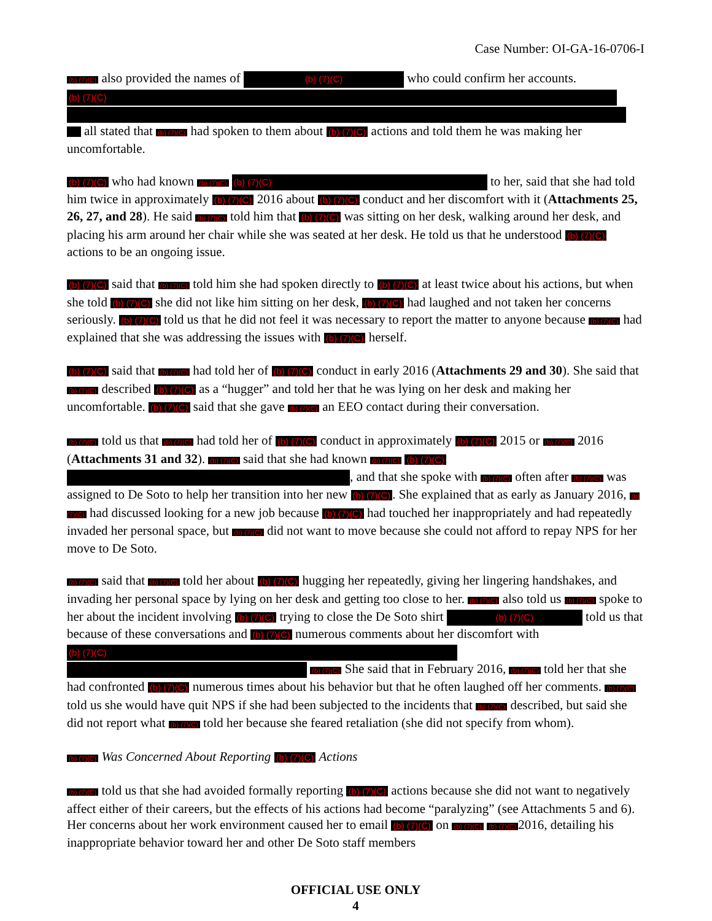Case Number: OI-GA-16-0706-I
(b) (7)(C) also provided the names of (b) (7)(C) who could confirm her accounts.
(b) (7)(C)
all stated that (b) (7)(C) had spoken to them about (b) (7)(C) actions and told them he was making her uncomfortable.
(b) (7)(C) who had known (b) (7)(C) (b) (7)(C) to her, said that she had told him twice in approximately (b) (7)(C) 2016 about (b) (7)(C) conduct and her discomfort with it (Attachments 25, 26, 27, and 28). He said (b) (7)(C) told him that (b) (7)(C) was sitting on her desk, walking around her desk, and placing his arm around her chair while she was seated at her desk. He told us that he understood (b) (7)(C) actions to be an ongoing issue.
(b) (7)(C) said that (b) (7)(C) told him she had spoken directly to (b) (7)(C) at least twice about his actions, but when she told (b) (7)(C) she did not like him sitting on her desk, (b) (7)(C) had laughed and not taken her concerns seriously. (b) (7)(C) told us that he did not feel it was necessary to report the matter to anyone because (b) (7)(C) had explained that she was addressing the issues with (b) (7)(C) herself.
(b) (7)(C) said that (b) (7)(C) had told her of (b) (7)(C) conduct in early 2016 (Attachments 29 and 30). She said that (b) (7)(C) described (b) (7)(C) as a “hugger” and told her that he was lying on her desk and making her uncomfortable. (b) (7)(C) said that she gave (b) (7)(C) an EEO contact during their conversation.
(b) (7)(C) told us that (b) (7)(C) had told her of (b) (7)(C) conduct in approximately (b) (7)(C) 2015 or (b) (7)(C) 2016 (Attachments 31 and 32). (b) (7)(C) said that she had known (b) (7)(C) (b) (7)(C) , and that she spoke with (b) (7)(C) often after (b) (7)(C) was assigned to De Soto to help her transition into her new (b) (7)(C). She explained that as early as January 2016, (b) (7)(C) had discussed looking for a new job because (b) (7)(C) had touched her inappropriately and had repeatedly invaded her personal space, but (b) (7)(C) did not want to move because she could not afford to repay NPS for her move to De Soto.
(b) (7)(C) said that (b) (7)(C) told her about (b) (7)(C) hugging her repeatedly, giving her lingering handshakes, and invading her personal space by lying on her desk and getting too close to her. (b) (7)(C) also told us (b) (7)(C) spoke to her about the incident involving (b) (7)(C) trying to close the De Soto shirt (b) (7)(C) told us that because of these conversations and (b) (7)(C) numerous comments about her discomfort with (b) (7)(C) (b) (7)(C) She said that in February 2016, (b) (7)(C) told her that she had confronted (b) (7)(C) numerous times about his behavior but that he often laughed off her comments. (b) (7)(C) told us she would have quit NPS if she had been subjected to the incidents that (b) (7)(C) described, but said she did not report what (b) (7)(C) told her because she feared retaliation (she did not specify from whom).
(b) (7)(C) Was Concerned About Reporting (b) (7)(C) Actions
(b) (7)(C) told us that she had avoided formally reporting (b) (7)(C) actions because she did not want to negatively affect either of their careers, but the effects of his actions had become “paralyzing” (see Attachments 5 and 6). Her concerns about her work environment caused her to email (b) (7)(C) on (b) (7)(C) (b) (7)(C) 2016, detailing his inappropriate behavior toward her and other De Soto staff members
OFFICIAL USE ONLY
4